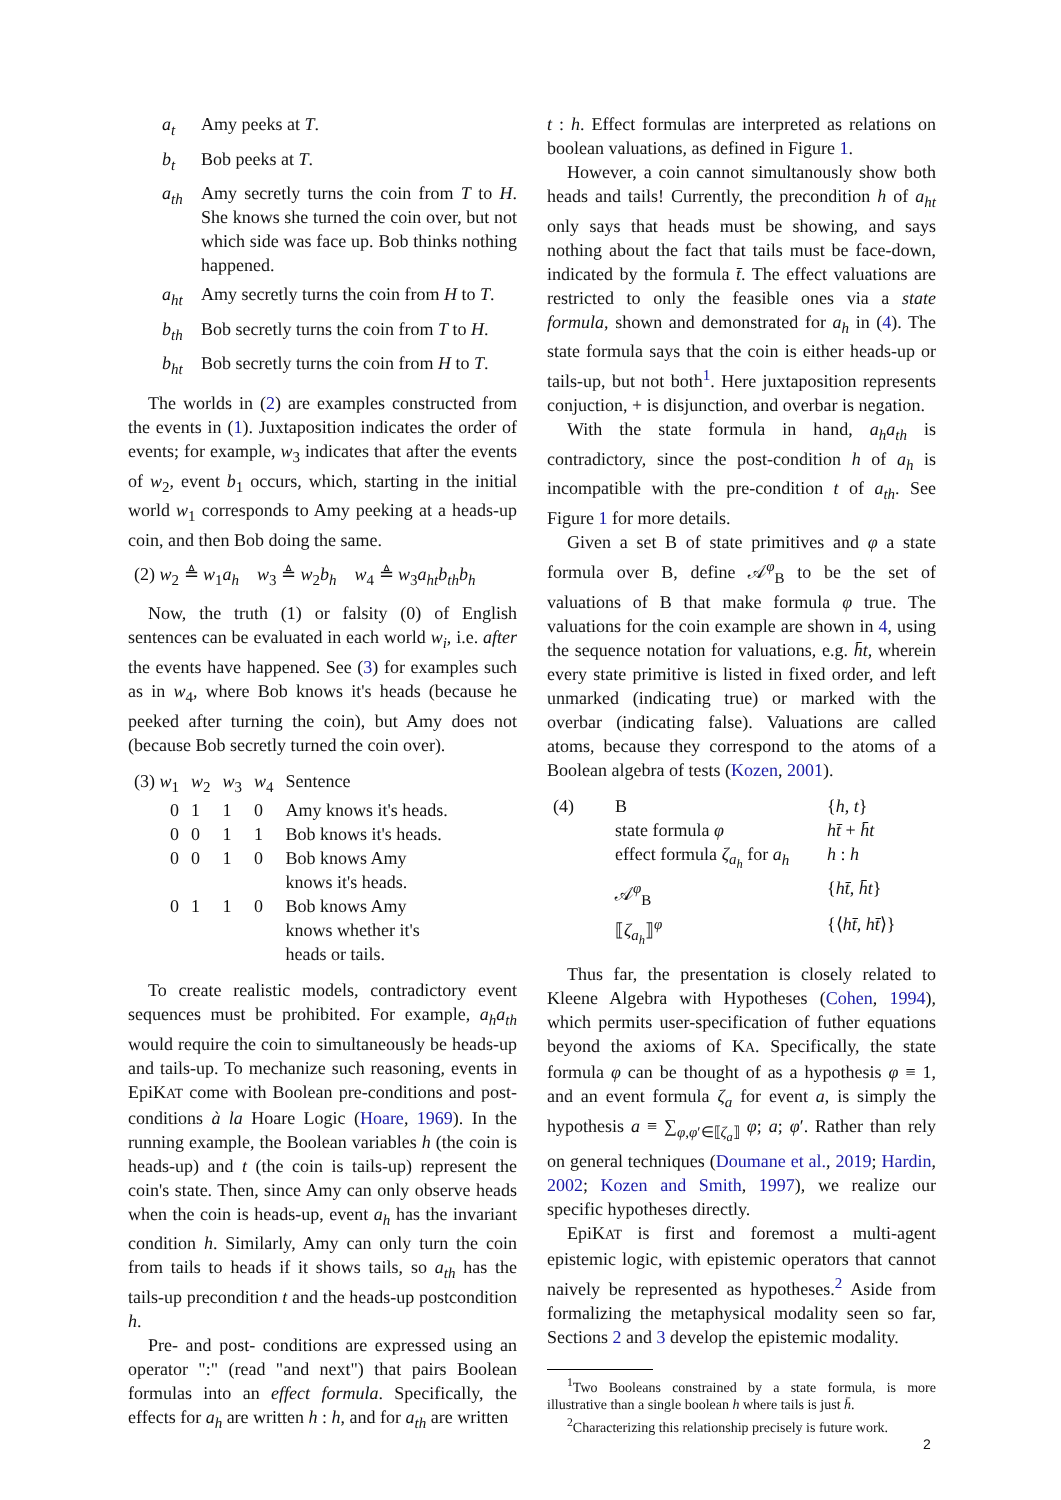a<sub>t</sub> Amy peeks at T.
b<sub>t</sub> Bob peeks at T.
a<sub>th</sub> Amy secretly turns the coin from T to H. She knows she turned the coin over, but not which side was face up. Bob thinks nothing happened.
a<sub>ht</sub> Amy secretly turns the coin from H to T.
b<sub>th</sub> Bob secretly turns the coin from T to H.
b<sub>ht</sub> Bob secretly turns the coin from H to T.
The worlds in (2) are examples constructed from the events in (1). Juxtaposition indicates the order of events; for example, w<sub>3</sub> indicates that after the events of w<sub>2</sub>, event b<sub>1</sub> occurs, which, starting in the initial world w<sub>1</sub> corresponds to Amy peeking at a heads-up coin, and then Bob doing the same.
(2) w<sub>2</sub> ≜ w<sub>1</sub>a<sub>h</sub> w<sub>3</sub> ≜ w<sub>2</sub>b<sub>h</sub> w<sub>4</sub> ≜ w<sub>3</sub>a<sub>ht</sub>b<sub>th</sub>b<sub>h</sub>
Now, the truth (1) or falsity (0) of English sentences can be evaluated in each world w<sub>i</sub>, i.e. after the events have happened. See (3) for examples such as in w<sub>4</sub>, where Bob knows it's heads (because he peeked after turning the coin), but Amy does not (because Bob secretly turned the coin over).
| (3) w<sub>1</sub> | w<sub>2</sub> | w<sub>3</sub> | w<sub>4</sub> | Sentence |
| 0 | 1 | 1 | 0 | Amy knows it's heads. |
| 0 | 0 | 1 | 1 | Bob knows it's heads. |
| 0 | 0 | 1 | 0 | Bob knows Amy knows it's heads. |
| 0 | 1 | 1 | 0 | Bob knows Amy knows whether it's heads or tails. |
To create realistic models, contradictory event sequences must be prohibited. For example, a<sub>h</sub>a<sub>th</sub> would require the coin to simultaneously be heads-up and tails-up. To mechanize such reasoning, events in EpiKAT come with Boolean pre-conditions and post-conditions à la Hoare Logic (Hoare, 1969). In the running example, the Boolean variables h (the coin is heads-up) and t (the coin is tails-up) represent the coin's state. Then, since Amy can only observe heads when the coin is heads-up, event a<sub>h</sub> has the invariant condition h. Similarly, Amy can only turn the coin from tails to heads if it shows tails, so a<sub>th</sub> has the tails-up precondition t and the heads-up postcondition h.
Pre- and post- conditions are expressed using an operator ":" (read "and next") that pairs Boolean formulas into an effect formula. Specifically, the effects for a<sub>h</sub> are written h : h, and for a<sub>th</sub> are written
t : h. Effect formulas are interpreted as relations on boolean valuations, as defined in Figure 1.
However, a coin cannot simultanously show both heads and tails! Currently, the precondition h of a<sub>ht</sub> only says that heads must be showing, and says nothing about the fact that tails must be face-down, indicated by the formula t̄. The effect valuations are restricted to only the feasible ones via a state formula, shown and demonstrated for a<sub>h</sub> in (4). The state formula says that the coin is either heads-up or tails-up, but not both<sup>1</sup>. Here juxtaposition represents conjuction, + is disjunction, and overbar is negation.
With the state formula in hand, a<sub>h</sub>a<sub>th</sub> is contradictory, since the post-condition h of a<sub>h</sub> is incompatible with the pre-condition t of a<sub>th</sub>. See Figure 1 for more details.
Given a set B of state primitives and φ a state formula over B, define 𝒜<sup>φ</sup><sub>B</sub> to be the set of valuations of B that make formula φ true. The valuations for the coin example are shown in 4, using the sequence notation for valuations, e.g. h̄t, wherein every state primitive is listed in fixed order, and left unmarked (indicating true) or marked with the overbar (indicating false). Valuations are called atoms, because they correspond to the atoms of a Boolean algebra of tests (Kozen, 2001).
| (4) | B | { h , t } |
| | state formula φ | ht̄ + h̄t |
| | effect formula ζ<sub>a<sub>h</sub></sub> for a<sub>h</sub> | h : h |
| | 𝒜<sup>φ</sup><sub>B</sub> | { ht̄ , h̄t } |
| | ⟦ ζ<sub>a<sub>h</sub></sub> ⟧<sup>φ</sup> | {⟨ ht̄ , ht̄ ⟩} |
Thus far, the presentation is closely related to Kleene Algebra with Hypotheses (Cohen, 1994), which permits user-specification of futher equations beyond the axioms of KA. Specifically, the state formula φ can be thought of as a hypothesis φ ≡ 1, and an event formula ζ<sub>a</sub> for event a, is simply the hypothesis a ≡ ∑<sub>φ,φ′∈⟦ζ<sub>a</sub>⟧</sub> φ; a; φ′. Rather than rely on general techniques (Doumane et al., 2019; Hardin, 2002; Kozen and Smith, 1997), we realize our specific hypotheses directly.
EpiKAT is first and foremost a multi-agent epistemic logic, with epistemic operators that cannot naively be represented as hypotheses.<sup>2</sup> Aside from formalizing the metaphysical modality seen so far, Sections 2 and 3 develop the epistemic modality.
<sup>1</sup> Two Booleans constrained by a state formula, is more illustrative than a single boolean h where tails is just h̄.
<sup>2</sup> Characterizing this relationship precisely is future work.
2